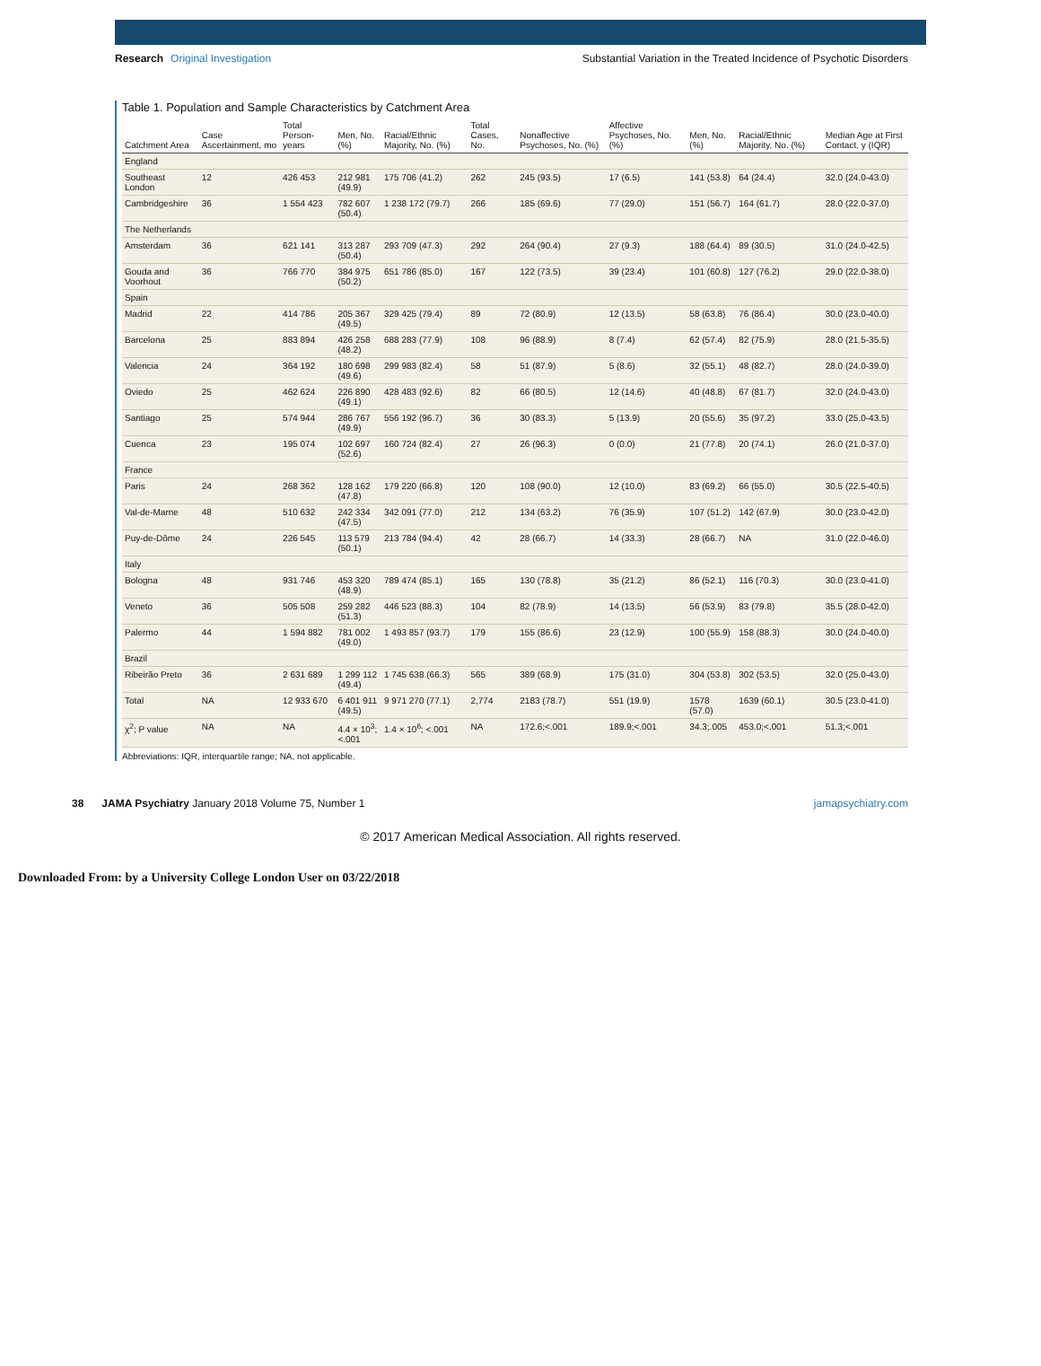Research Original Investigation
Substantial Variation in the Treated Incidence of Psychotic Disorders
Table 1. Population and Sample Characteristics by Catchment Area
| Catchment Area | Case Ascertainment, mo | Total Person-years | Men, No. (%) | Racial/Ethnic Majority, No. (%) | Total Cases, No. | Nonaffective Psychoses, No. (%) | Affective Psychoses, No. (%) | Men, No. (%) | Racial/Ethnic Majority, No. (%) | Median Age at First Contact, y (IQR) |
| --- | --- | --- | --- | --- | --- | --- | --- | --- | --- | --- |
| England | | | | | | | | | | |
| Southeast London | 12 | 426 453 | 212 981 (49.9) | 175 706 (41.2) | 262 | 245 (93.5) | 17 (6.5) | 141 (53.8) | 64 (24.4) | 32.0 (24.0-43.0) |
| Cambridgeshire | 36 | 1 554 423 | 782 607 (50.4) | 1 238 172 (79.7) | 266 | 185 (69.6) | 77 (29.0) | 151 (56.7) | 164 (61.7) | 28.0 (22.0-37.0) |
| The Netherlands | | | | | | | | | | |
| Amsterdam | 36 | 621 141 | 313 287 (50.4) | 293 709 (47.3) | 292 | 264 (90.4) | 27 (9.3) | 188 (64.4) | 89 (30.5) | 31.0 (24.0-42.5) |
| Gouda and Voorhout | 36 | 766 770 | 384 975 (50.2) | 651 786 (85.0) | 167 | 122 (73.5) | 39 (23.4) | 101 (60.8) | 127 (76.2) | 29.0 (22.0-38.0) |
| Spain | | | | | | | | | | |
| Madrid | 22 | 414 786 | 205 367 (49.5) | 329 425 (79.4) | 89 | 72 (80.9) | 12 (13.5) | 58 (63.8) | 76 (86.4) | 30.0 (23.0-40.0) |
| Barcelona | 25 | 883 894 | 426 258 (48.2) | 688 283 (77.9) | 108 | 96 (88.9) | 8 (7.4) | 62 (57.4) | 82 (75.9) | 28.0 (21.5-35.5) |
| Valencia | 24 | 364 192 | 180 698 (49.6) | 299 983 (82.4) | 58 | 51 (87.9) | 5 (8.6) | 32 (55.1) | 48 (82.7) | 28.0 (24.0-39.0) |
| Oviedo | 25 | 462 624 | 226 890 (49.1) | 428 483 (92.6) | 82 | 66 (80.5) | 12 (14.6) | 40 (48.8) | 67 (81.7) | 32.0 (24.0-43.0) |
| Santiago | 25 | 574 944 | 286 767 (49.9) | 556 192 (96.7) | 36 | 30 (83.3) | 5 (13.9) | 20 (55.6) | 35 (97.2) | 33.0 (25.0-43.5) |
| Cuenca | 23 | 195 074 | 102 697 (52.6) | 160 724 (82.4) | 27 | 26 (96.3) | 0 (0.0) | 21 (77.8) | 20 (74.1) | 26.0 (21.0-37.0) |
| France | | | | | | | | | | |
| Paris | 24 | 268 362 | 128 162 (47.8) | 179 220 (66.8) | 120 | 108 (90.0) | 12 (10.0) | 83 (69.2) | 66 (55.0) | 30.5 (22.5-40.5) |
| Val-de-Marne | 48 | 510 632 | 242 334 (47.5) | 342 091 (77.0) | 212 | 134 (63.2) | 76 (35.9) | 107 (51.2) | 142 (67.9) | 30.0 (23.0-42.0) |
| Puy-de-Dôme | 24 | 226 545 | 113 579 (50.1) | 213 784 (94.4) | 42 | 28 (66.7) | 14 (33.3) | 28 (66.7) | NA | 31.0 (22.0-46.0) |
| Italy | | | | | | | | | | |
| Bologna | 48 | 931 746 | 453 320 (48.9) | 789 474 (85.1) | 165 | 130 (78.8) | 35 (21.2) | 86 (52.1) | 116 (70.3) | 30.0 (23.0-41.0) |
| Veneto | 36 | 505 508 | 259 282 (51.3) | 446 523 (88.3) | 104 | 82 (78.9) | 14 (13.5) | 56 (53.9) | 83 (79.8) | 35.5 (28.0-42.0) |
| Palermo | 44 | 1 594 882 | 781 002 (49.0) | 1 493 857 (93.7) | 179 | 155 (86.6) | 23 (12.9) | 100 (55.9) | 158 (88.3) | 30.0 (24.0-40.0) |
| Brazil | | | | | | | | | | |
| Ribeirão Preto | 36 | 2 631 689 | 1 299 112 (49.4) | 1 745 638 (66.3) | 565 | 389 (68.9) | 175 (31.0) | 304 (53.8) | 302 (53.5) | 32.0 (25.0-43.0) |
| Total | NA | 12 933 670 | 6 401 911 (49.5) | 9 971 270 (77.1) | 2,774 | 2183 (78.7) | 551 (19.9) | 1578 (57.0) | 1639 (60.1) | 30.5 (23.0-41.0) |
| χ<sup>2</sup>; P value | NA | NA | 4.4 × 10<sup>3</sup>; <.001 | 1.4 × 10<sup>6</sup>; <.001 | NA | 172.6;<.001 | 189.9;<.001 | 34.3;.005 | 453.0;<.001 | 51.3;<.001 |
Abbreviations: IQR, interquartile range; NA, not applicable.
38 JAMA Psychiatry January 2018 Volume 75, Number 1 jamapsychiatry.com
© 2017 American Medical Association. All rights reserved.
Downloaded From: by a University College London User on 03/22/2018